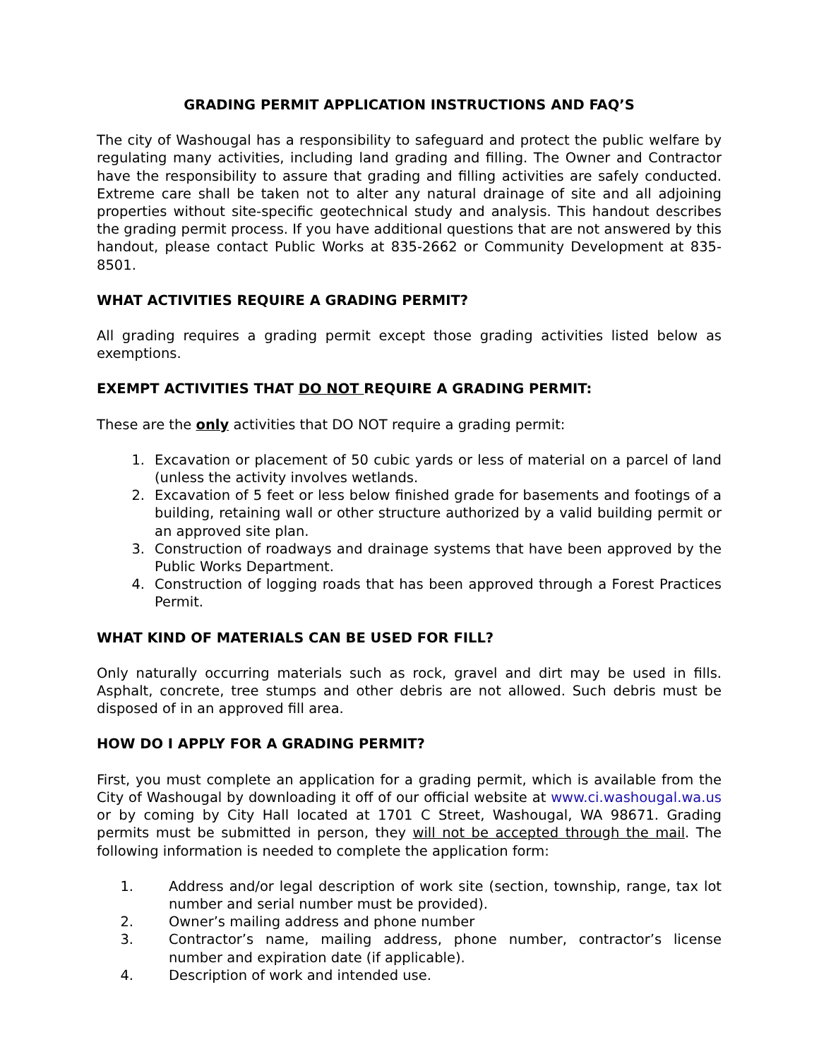GRADING PERMIT APPLICATION INSTRUCTIONS AND FAQ’S
The city of Washougal has a responsibility to safeguard and protect the public welfare by regulating many activities, including land grading and filling. The Owner and Contractor have the responsibility to assure that grading and filling activities are safely conducted. Extreme care shall be taken not to alter any natural drainage of site and all adjoining properties without site-specific geotechnical study and analysis. This handout describes the grading permit process. If you have additional questions that are not answered by this handout, please contact Public Works at 835-2662 or Community Development at 835-8501.
WHAT ACTIVITIES REQUIRE A GRADING PERMIT?
All grading requires a grading permit except those grading activities listed below as exemptions.
EXEMPT ACTIVITIES THAT DO NOT REQUIRE A GRADING PERMIT:
These are the only activities that DO NOT require a grading permit:
1. Excavation or placement of 50 cubic yards or less of material on a parcel of land (unless the activity involves wetlands.
2. Excavation of 5 feet or less below finished grade for basements and footings of a building, retaining wall or other structure authorized by a valid building permit or an approved site plan.
3. Construction of roadways and drainage systems that have been approved by the Public Works Department.
4. Construction of logging roads that has been approved through a Forest Practices Permit.
WHAT KIND OF MATERIALS CAN BE USED FOR FILL?
Only naturally occurring materials such as rock, gravel and dirt may be used in fills. Asphalt, concrete, tree stumps and other debris are not allowed. Such debris must be disposed of in an approved fill area.
HOW DO I APPLY FOR A GRADING PERMIT?
First, you must complete an application for a grading permit, which is available from the City of Washougal by downloading it off of our official website at www.ci.washougal.wa.us or by coming by City Hall located at 1701 C Street, Washougal, WA 98671. Grading permits must be submitted in person, they will not be accepted through the mail. The following information is needed to complete the application form:
1. Address and/or legal description of work site (section, township, range, tax lot number and serial number must be provided).
2. Owner’s mailing address and phone number
3. Contractor’s name, mailing address, phone number, contractor’s license number and expiration date (if applicable).
4. Description of work and intended use.